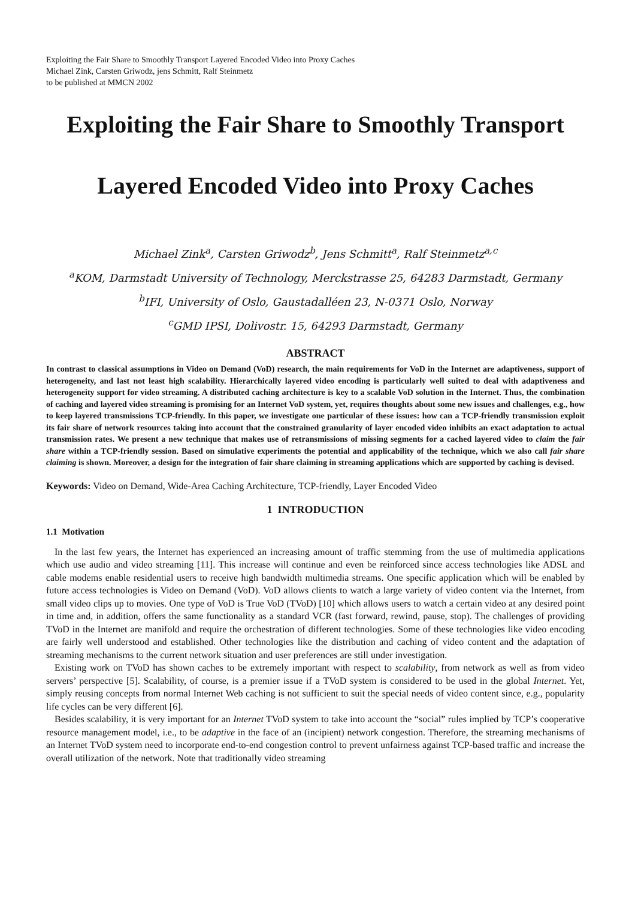Exploiting the Fair Share to Smoothly Transport Layered Encoded Video into Proxy Caches
Michael Zink, Carsten Griwodz, jens Schmitt, Ralf Steinmetz
to be published at MMCN 2002
Exploiting the Fair Share to Smoothly Transport
Layered Encoded Video into Proxy Caches
Michael Zink<sup>a</sup>, Carsten Griwodz<sup>b</sup>, Jens Schmitt<sup>a</sup>, Ralf Steinmetz<sup>a,c</sup>
<sup>a</sup> KOM, Darmstadt University of Technology, Merckstrasse 25, 64283 Darmstadt, Germany
<sup>b</sup> IFI, University of Oslo, Gaustadalléen 23, N-0371 Oslo, Norway
<sup>c</sup> GMD IPSI, Dolivostr. 15, 64293 Darmstadt, Germany
ABSTRACT
In contrast to classical assumptions in Video on Demand (VoD) research, the main requirements for VoD in the Internet are adaptiveness, support of heterogeneity, and last not least high scalability. Hierarchically layered video encoding is particularly well suited to deal with adaptiveness and heterogeneity support for video streaming. A distributed caching architecture is key to a scalable VoD solution in the Internet. Thus, the combination of caching and layered video streaming is promising for an Internet VoD system, yet, requires thoughts about some new issues and challenges, e.g., how to keep layered transmissions TCP-friendly. In this paper, we investigate one particular of these issues: how can a TCP-friendly transmission exploit its fair share of network resources taking into account that the constrained granularity of layer encoded video inhibits an exact adaptation to actual transmission rates. We present a new technique that makes use of retransmissions of missing segments for a cached layered video to claim the fair share within a TCP-friendly session. Based on simulative experiments the potential and applicability of the technique, which we also call fair share claiming is shown. Moreover, a design for the integration of fair share claiming in streaming applications which are supported by caching is devised.
Keywords: Video on Demand, Wide-Area Caching Architecture, TCP-friendly, Layer Encoded Video
1 INTRODUCTION
1.1 Motivation
In the last few years, the Internet has experienced an increasing amount of traffic stemming from the use of multimedia applications which use audio and video streaming [11]. This increase will continue and even be reinforced since access technologies like ADSL and cable modems enable residential users to receive high bandwidth multimedia streams. One specific application which will be enabled by future access technologies is Video on Demand (VoD). VoD allows clients to watch a large variety of video content via the Internet, from small video clips up to movies. One type of VoD is True VoD (TVoD) [10] which allows users to watch a certain video at any desired point in time and, in addition, offers the same functionality as a standard VCR (fast forward, rewind, pause, stop). The challenges of providing TVoD in the Internet are manifold and require the orchestration of different technologies. Some of these technologies like video encoding are fairly well understood and established. Other technologies like the distribution and caching of video content and the adaptation of streaming mechanisms to the current network situation and user preferences are still under investigation.
Existing work on TVoD has shown caches to be extremely important with respect to scalability, from network as well as from video servers’ perspective [5]. Scalability, of course, is a premier issue if a TVoD system is considered to be used in the global Internet. Yet, simply reusing concepts from normal Internet Web caching is not sufficient to suit the special needs of video content since, e.g., popularity life cycles can be very different [6].
Besides scalability, it is very important for an Internet TVoD system to take into account the “social” rules implied by TCP’s cooperative resource management model, i.e., to be adaptive in the face of an (incipient) network congestion. Therefore, the streaming mechanisms of an Internet TVoD system need to incorporate end-to-end congestion control to prevent unfairness against TCP-based traffic and increase the overall utilization of the network. Note that traditionally video streaming